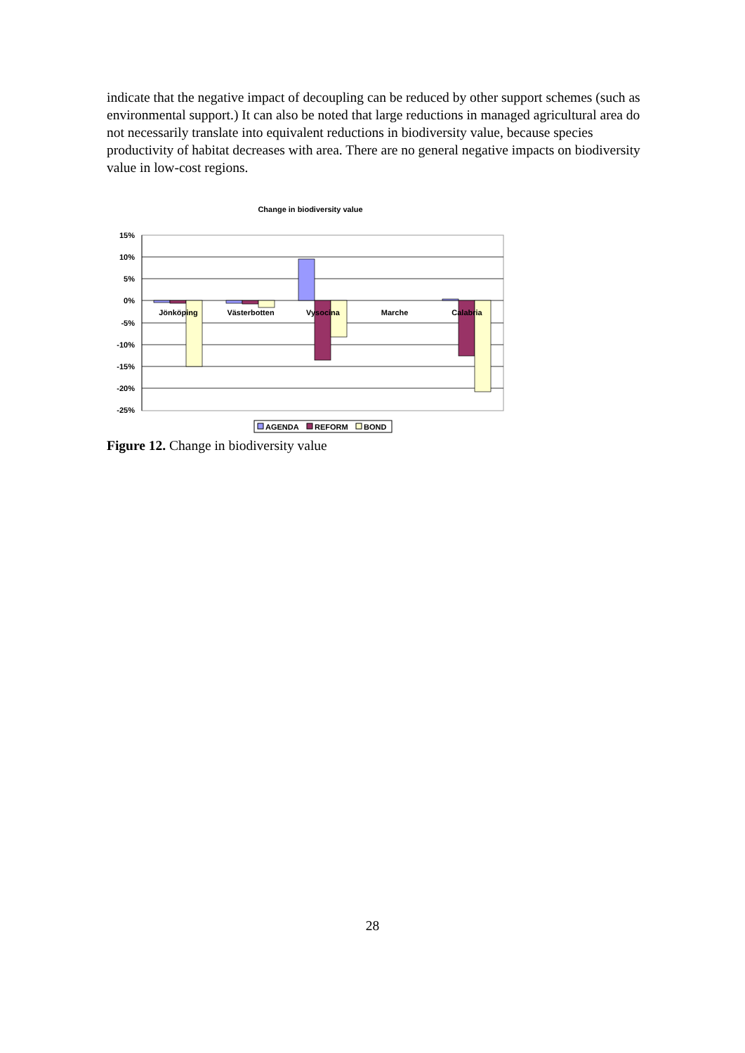indicate that the negative impact of decoupling can be reduced by other support schemes (such as environmental support.) It can also be noted that large reductions in managed agricultural area do not necessarily translate into equivalent reductions in biodiversity value, because species productivity of habitat decreases with area. There are no general negative impacts on biodiversity value in low-cost regions.
Change in biodiversity value
15%
10%
5%
0%
-5%
-10%
-15%
-20%
-25%
Jönköping
Västerbotten
Vysocina
Marche
Calabria
AGENDA
REFORM
BOND
Figure 12. Change in biodiversity value
28